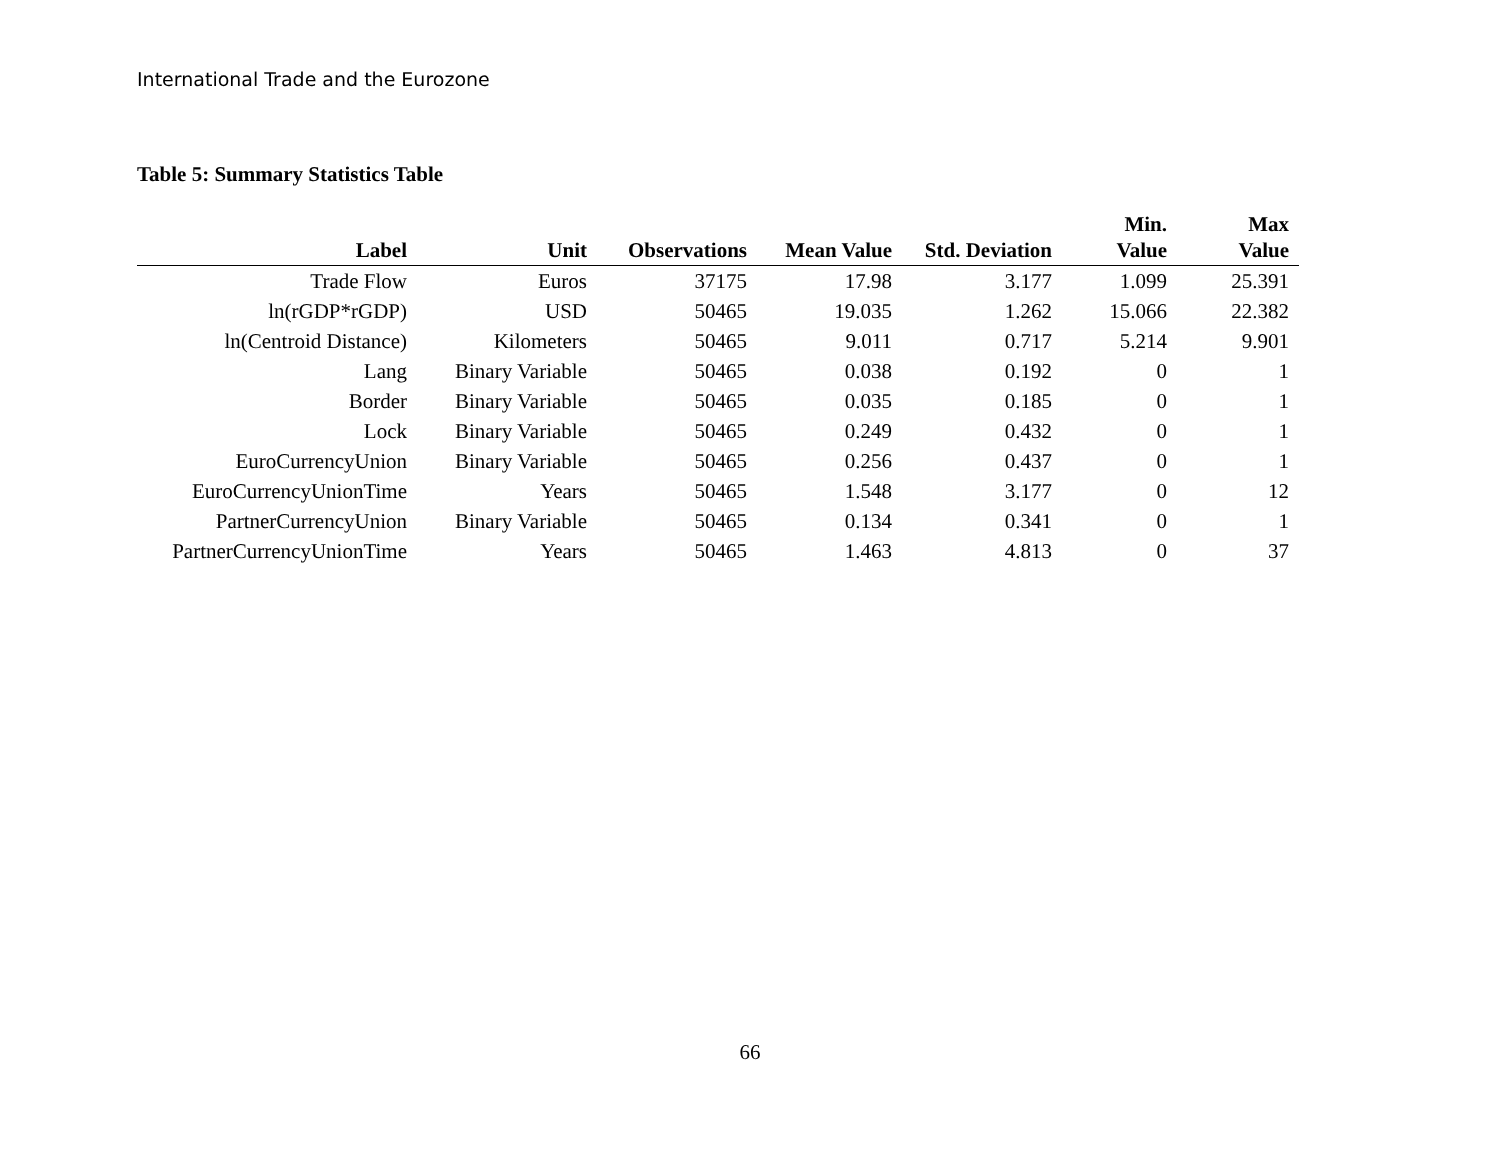International Trade and the Eurozone
Table 5: Summary Statistics Table
| Label | Unit | Observations | Mean Value | Std. Deviation | Min. Value | Max Value |
| --- | --- | --- | --- | --- | --- | --- |
| Trade Flow | Euros | 37175 | 17.98 | 3.177 | 1.099 | 25.391 |
| ln(rGDP*rGDP) | USD | 50465 | 19.035 | 1.262 | 15.066 | 22.382 |
| ln(Centroid Distance) | Kilometers | 50465 | 9.011 | 0.717 | 5.214 | 9.901 |
| Lang | Binary Variable | 50465 | 0.038 | 0.192 | 0 | 1 |
| Border | Binary Variable | 50465 | 0.035 | 0.185 | 0 | 1 |
| Lock | Binary Variable | 50465 | 0.249 | 0.432 | 0 | 1 |
| EuroCurrencyUnion | Binary Variable | 50465 | 0.256 | 0.437 | 0 | 1 |
| EuroCurrencyUnionTime | Years | 50465 | 1.548 | 3.177 | 0 | 12 |
| PartnerCurrencyUnion | Binary Variable | 50465 | 0.134 | 0.341 | 0 | 1 |
| PartnerCurrencyUnionTime | Years | 50465 | 1.463 | 4.813 | 0 | 37 |
66